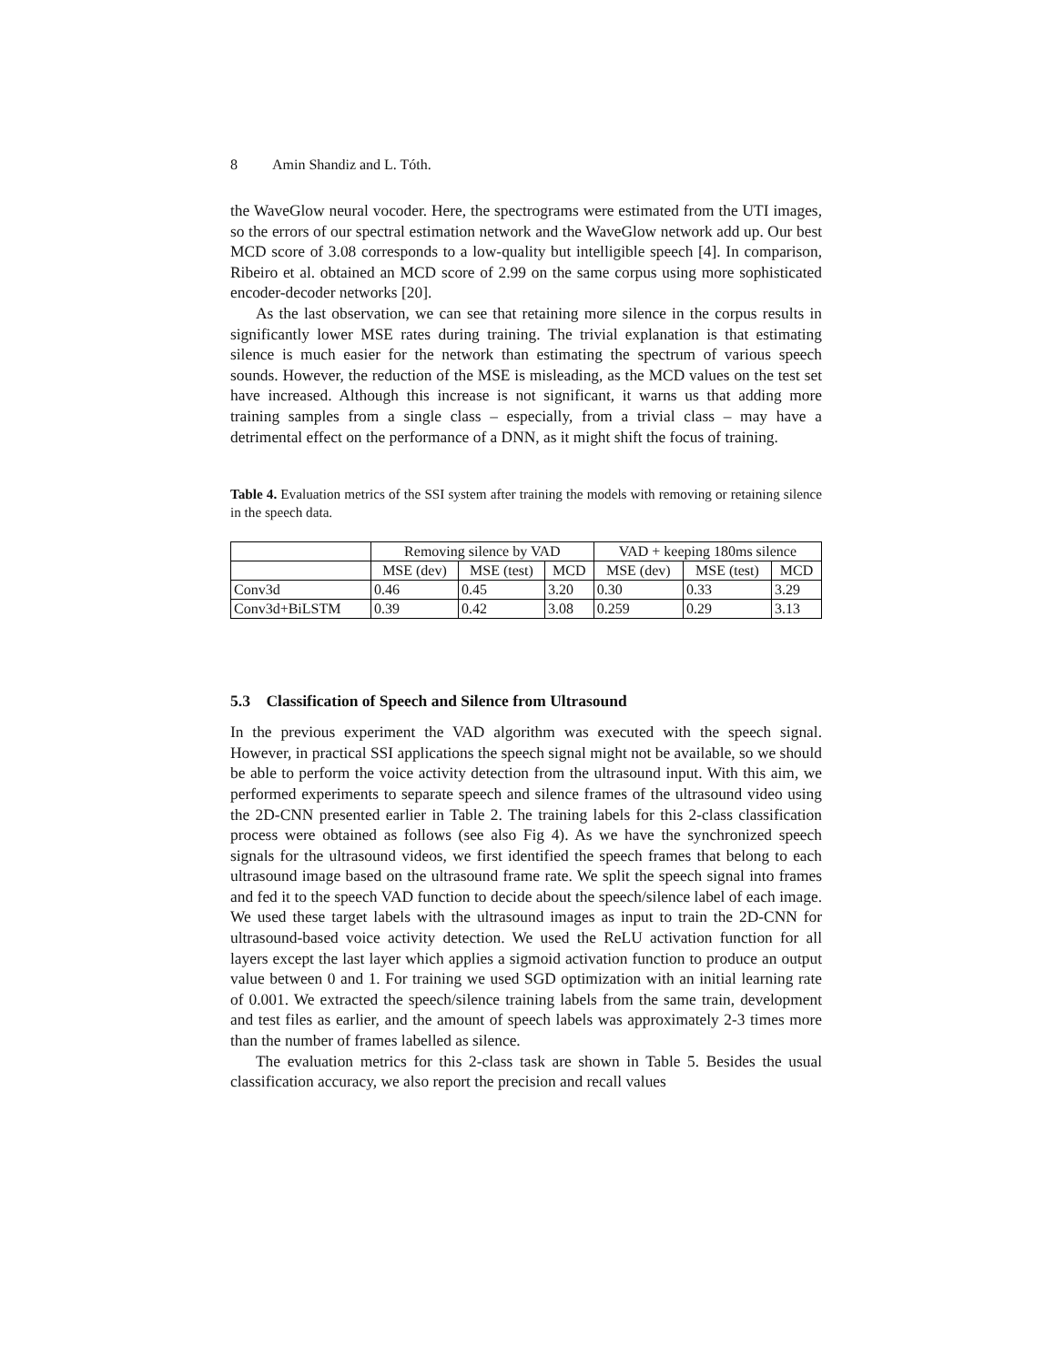8 Amin Shandiz and L. Tóth.
the WaveGlow neural vocoder. Here, the spectrograms were estimated from the UTI images, so the errors of our spectral estimation network and the WaveGlow network add up. Our best MCD score of 3.08 corresponds to a low-quality but intelligible speech [4]. In comparison, Ribeiro et al. obtained an MCD score of 2.99 on the same corpus using more sophisticated encoder-decoder networks [20].
As the last observation, we can see that retaining more silence in the corpus results in significantly lower MSE rates during training. The trivial explanation is that estimating silence is much easier for the network than estimating the spectrum of various speech sounds. However, the reduction of the MSE is misleading, as the MCD values on the test set have increased. Although this increase is not significant, it warns us that adding more training samples from a single class – especially, from a trivial class – may have a detrimental effect on the performance of a DNN, as it might shift the focus of training.
Table 4. Evaluation metrics of the SSI system after training the models with removing or retaining silence in the speech data.
| | Removing silence by VAD | | | VAD + keeping 180ms silence | | |
| | MSE (dev) | MSE (test) | MCD | MSE (dev) | MSE (test) | MCD |
| Conv3d | 0.46 | 0.45 | 3.20 | 0.30 | 0.33 | 3.29 |
| Conv3d+BiLSTM | 0.39 | 0.42 | 3.08 | 0.259 | 0.29 | 3.13 |
5.3 Classification of Speech and Silence from Ultrasound
In the previous experiment the VAD algorithm was executed with the speech signal. However, in practical SSI applications the speech signal might not be available, so we should be able to perform the voice activity detection from the ultrasound input. With this aim, we performed experiments to separate speech and silence frames of the ultrasound video using the 2D-CNN presented earlier in Table 2. The training labels for this 2-class classification process were obtained as follows (see also Fig 4). As we have the synchronized speech signals for the ultrasound videos, we first identified the speech frames that belong to each ultrasound image based on the ultrasound frame rate. We split the speech signal into frames and fed it to the speech VAD function to decide about the speech/silence label of each image. We used these target labels with the ultrasound images as input to train the 2D-CNN for ultrasound-based voice activity detection. We used the ReLU activation function for all layers except the last layer which applies a sigmoid activation function to produce an output value between 0 and 1. For training we used SGD optimization with an initial learning rate of 0.001. We extracted the speech/silence training labels from the same train, development and test files as earlier, and the amount of speech labels was approximately 2-3 times more than the number of frames labelled as silence.
The evaluation metrics for this 2-class task are shown in Table 5. Besides the usual classification accuracy, we also report the precision and recall values